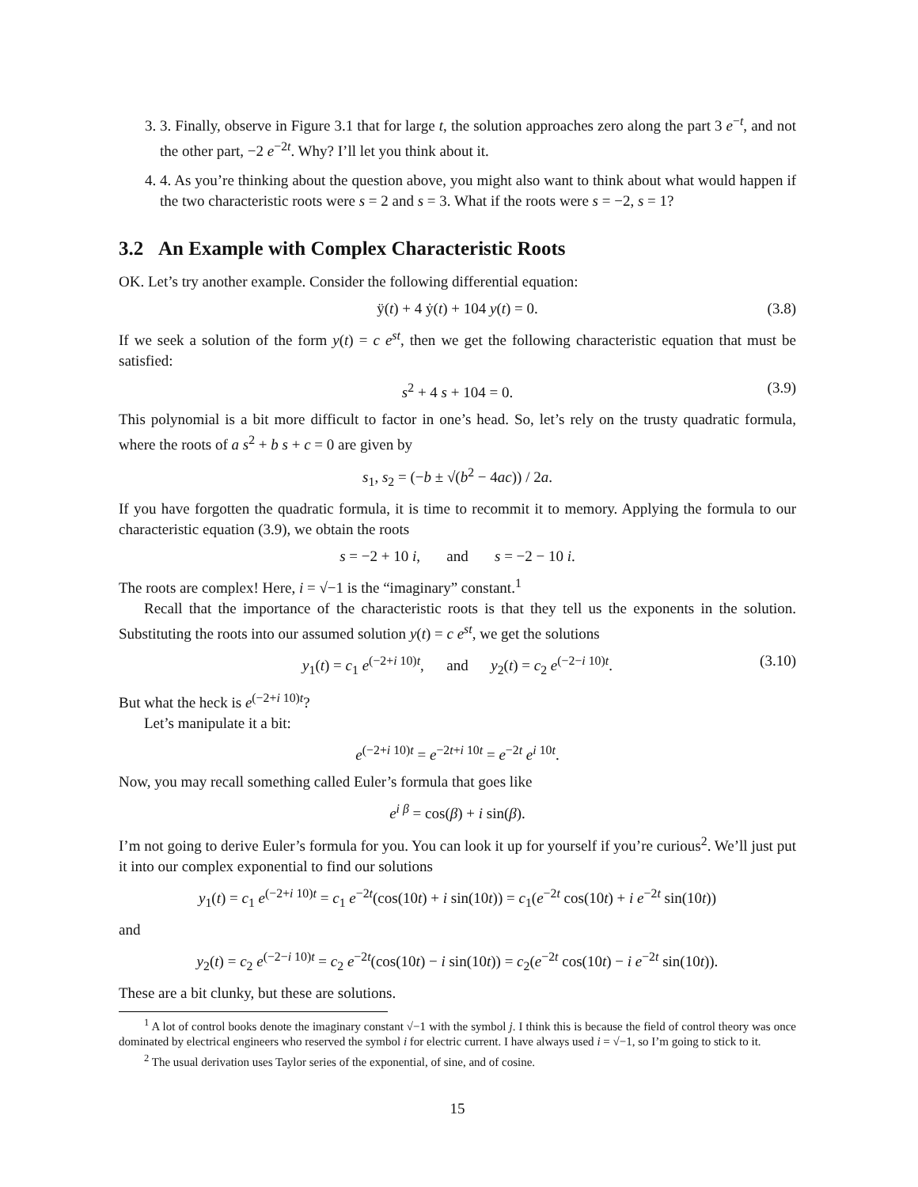3. 3. Finally, observe in Figure 3.1 that for large t, the solution approaches zero along the part 3 e<sup>−t</sup>, and not the other part, −2 e<sup>−2t</sup>. Why? I’ll let you think about it.
4. 4. As you’re thinking about the question above, you might also want to think about what would happen if the two characteristic roots were s = 2 and s = 3. What if the roots were s = −2, s = 1?
3.2 An Example with Complex Characteristic Roots
OK. Let’s try another example. Consider the following differential equation:
ÿ(t) + 4 ẏ(t) + 104 y(t) = 0. (3.8)
If we seek a solution of the form y(t) = c e<sup>st</sup>, then we get the following characteristic equation that must be satisfied:
s<sup>2</sup> + 4 s + 104 = 0. (3.9)
This polynomial is a bit more difficult to factor in one’s head. So, let’s rely on the trusty quadratic formula, where the roots of a s<sup>2</sup> + b s + c = 0 are given by
s<sub>1</sub>, s<sub>2</sub> = (−b ± √(b<sup>2</sup> − 4ac)) / 2a.
If you have forgotten the quadratic formula, it is time to recommit it to memory. Applying the formula to our characteristic equation (3.9), we obtain the roots
s = −2 + 10 i, and s = −2 − 10 i.
The roots are complex! Here, i = √−1 is the “imaginary” constant.<sup>1</sup>
Recall that the importance of the characteristic roots is that they tell us the exponents in the solution. Substituting the roots into our assumed solution y(t) = c e<sup>st</sup>, we get the solutions
y<sub>1</sub>(t) = c<sub>1</sub> e<sup>(−2+i 10)t</sup>, and y<sub>2</sub>(t) = c<sub>2</sub> e<sup>(−2−i 10)t</sup>. (3.10)
But what the heck is e<sup>(−2+i 10)t</sup>?
Let’s manipulate it a bit:
e<sup>(−2+i 10)t</sup> = e<sup>−2t+i 10t</sup> = e<sup>−2t</sup> e<sup>i 10t</sup>.
Now, you may recall something called Euler’s formula that goes like
e<sup>i β</sup> = cos(β) + i sin(β).
I’m not going to derive Euler’s formula for you. You can look it up for yourself if you’re curious<sup>2</sup>. We’ll just put it into our complex exponential to find our solutions
y<sub>1</sub>(t) = c<sub>1</sub> e<sup>(−2+i 10)t</sup> = c<sub>1</sub> e<sup>−2t</sup>(cos(10t) + i sin(10t)) = c<sub>1</sub>(e<sup>−2t</sup> cos(10t) + i e<sup>−2t</sup> sin(10t))
and
y<sub>2</sub>(t) = c<sub>2</sub> e<sup>(−2−i 10)t</sup> = c<sub>2</sub> e<sup>−2t</sup>(cos(10t) − i sin(10t)) = c<sub>2</sub>(e<sup>−2t</sup> cos(10t) − i e<sup>−2t</sup> sin(10t)).
These are a bit clunky, but these are solutions.
<sup>1</sup> A lot of control books denote the imaginary constant √−1 with the symbol j. I think this is because the field of control theory was once dominated by electrical engineers who reserved the symbol i for electric current. I have always used i = √−1, so I’m going to stick to it.
<sup>2</sup> The usual derivation uses Taylor series of the exponential, of sine, and of cosine.
15